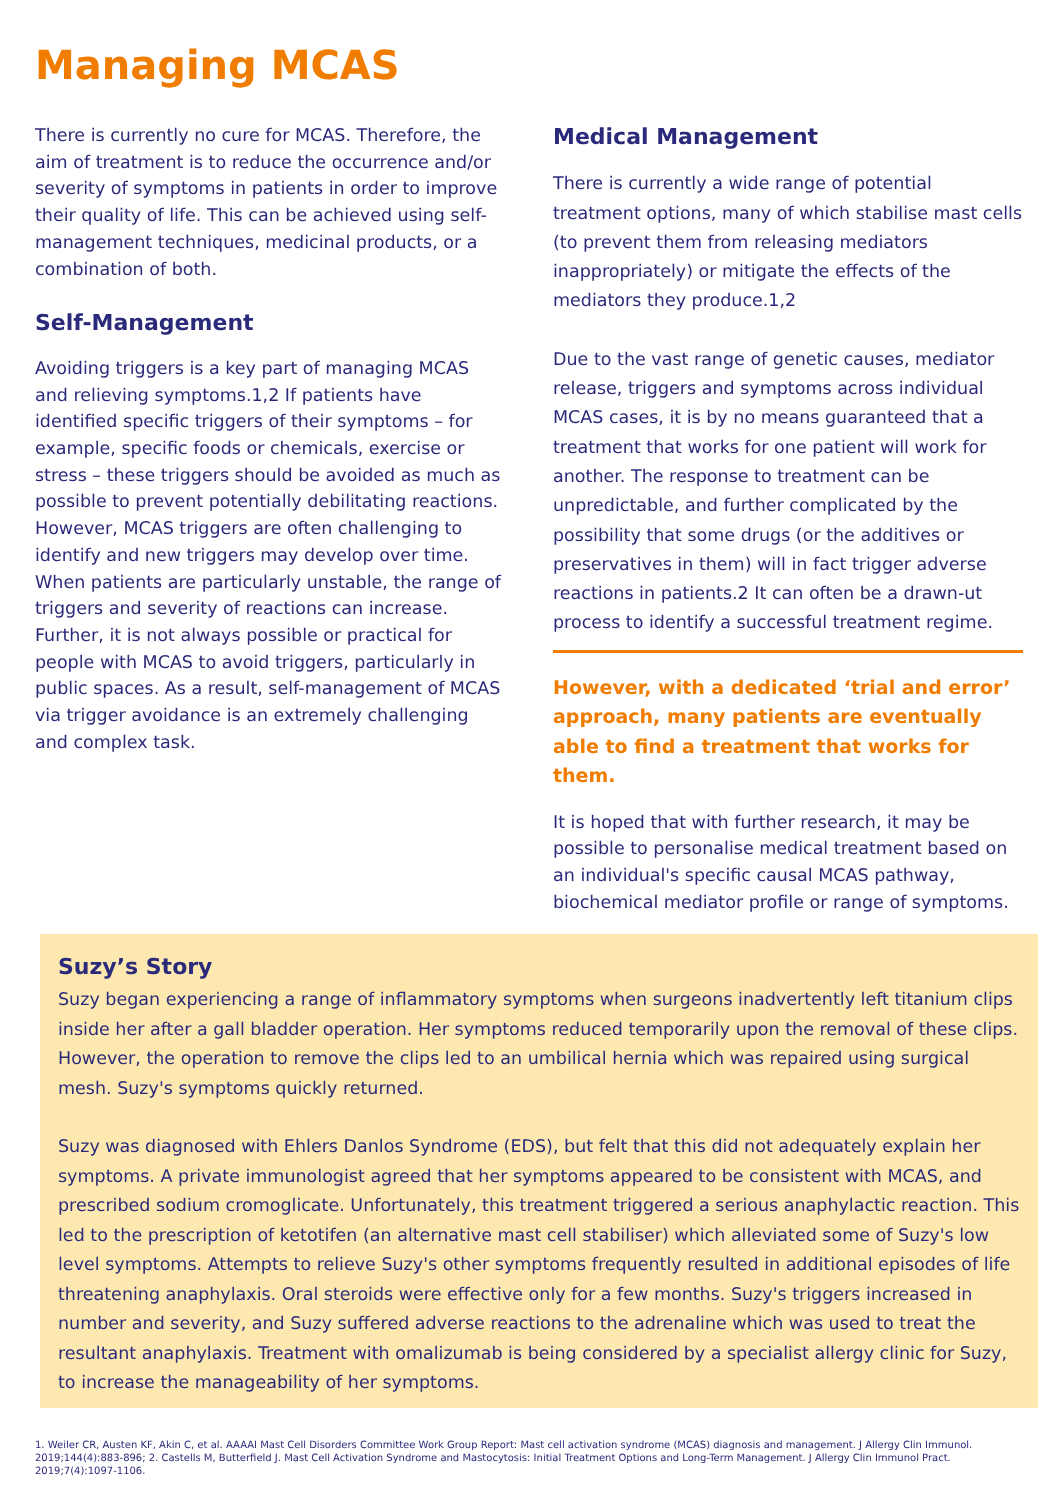Managing MCAS
There is currently no cure for MCAS. Therefore, the aim of treatment is to reduce the occurrence and/or severity of symptoms in patients in order to improve their quality of life. This can be achieved using self-management techniques, medicinal products, or a combination of both.
Self-Management
Avoiding triggers is a key part of managing MCAS and relieving symptoms.1,2 If patients have identified specific triggers of their symptoms – for example, specific foods or chemicals, exercise or stress – these triggers should be avoided as much as possible to prevent potentially debilitating reactions. However, MCAS triggers are often challenging to identify and new triggers may develop over time. When patients are particularly unstable, the range of triggers and severity of reactions can increase. Further, it is not always possible or practical for people with MCAS to avoid triggers, particularly in public spaces. As a result, self-management of MCAS via trigger avoidance is an extremely challenging and complex task.
Medical Management
There is currently a wide range of potential treatment options, many of which stabilise mast cells (to prevent them from releasing mediators inappropriately) or mitigate the effects of the mediators they produce.1,2
Due to the vast range of genetic causes, mediator release, triggers and symptoms across individual MCAS cases, it is by no means guaranteed that a treatment that works for one patient will work for another. The response to treatment can be unpredictable, and further complicated by the possibility that some drugs (or the additives or preservatives in them) will in fact trigger adverse reactions in patients.2 It can often be a drawn-ut process to identify a successful treatment regime.
However, with a dedicated ‘trial and error’ approach, many patients are eventually able to find a treatment that works for them.
It is hoped that with further research, it may be possible to personalise medical treatment based on an individual's specific causal MCAS pathway, biochemical mediator profile or range of symptoms.
Suzy’s Story
Suzy began experiencing a range of inflammatory symptoms when surgeons inadvertently left titanium clips inside her after a gall bladder operation. Her symptoms reduced temporarily upon the removal of these clips. However, the operation to remove the clips led to an umbilical hernia which was repaired using surgical mesh. Suzy's symptoms quickly returned.
Suzy was diagnosed with Ehlers Danlos Syndrome (EDS), but felt that this did not adequately explain her symptoms. A private immunologist agreed that her symptoms appeared to be consistent with MCAS, and prescribed sodium cromoglicate. Unfortunately, this treatment triggered a serious anaphylactic reaction. This led to the prescription of ketotifen (an alternative mast cell stabiliser) which alleviated some of Suzy's low level symptoms. Attempts to relieve Suzy's other symptoms frequently resulted in additional episodes of life threatening anaphylaxis. Oral steroids were effective only for a few months. Suzy's triggers increased in number and severity, and Suzy suffered adverse reactions to the adrenaline which was used to treat the resultant anaphylaxis. Treatment with omalizumab is being considered by a specialist allergy clinic for Suzy, to increase the manageability of her symptoms.
1. Weiler CR, Austen KF, Akin C, et al. AAAAI Mast Cell Disorders Committee Work Group Report: Mast cell activation syndrome (MCAS) diagnosis and management. J Allergy Clin Immunol. 2019;144(4):883-896; 2. Castells M, Butterfield J. Mast Cell Activation Syndrome and Mastocytosis: Initial Treatment Options and Long-Term Management. J Allergy Clin Immunol Pract. 2019;7(4):1097-1106.